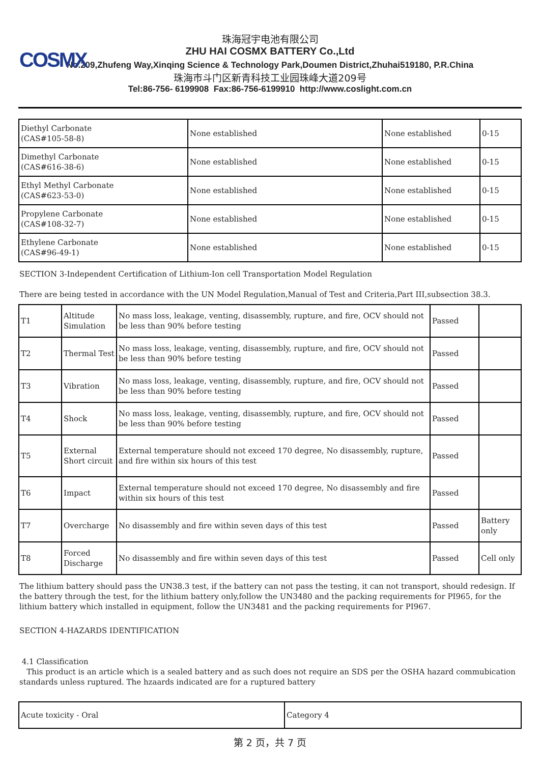COSMX
珠海冠宇电池有限公司
ZHU HAI COSMX BATTERY Co.,Ltd
No.209,Zhufeng Way,Xinqing Science & Technology Park,Doumen District,Zhuhai519180, P.R.China
珠海市斗门区新青科技工业园珠峰大道209号
Tel:86-756- 6199908 Fax:86-756-6199910 http://www.coslight.com.cn
| Diethyl Carbonate (CAS#105-58-8) | None established | None established | 0-15 |
| Dimethyl Carbonate (CAS#616-38-6) | None established | None established | 0-15 |
| Ethyl Methyl Carbonate (CAS#623-53-0) | None established | None established | 0-15 |
| Propylene Carbonate (CAS#108-32-7) | None established | None established | 0-15 |
| Ethylene Carbonate (CAS#96-49-1) | None established | None established | 0-15 |
SECTION 3-Independent Certification of Lithium-Ion cell Transportation Model Regulation
There are being tested in accordance with the UN Model Regulation,Manual of Test and Criteria,Part III,subsection 38.3.
| T1 | Altitude Simulation | No mass loss, leakage, venting, disassembly, rupture, and fire, OCV should not be less than 90% before testing | Passed | |
| T2 | Thermal Test | No mass loss, leakage, venting, disassembly, rupture, and fire, OCV should not be less than 90% before testing | Passed | |
| T3 | Vibration | No mass loss, leakage, venting, disassembly, rupture, and fire, OCV should not be less than 90% before testing | Passed | |
| T4 | Shock | No mass loss, leakage, venting, disassembly, rupture, and fire, OCV should not be less than 90% before testing | Passed | |
| T5 | External Short circuit | External temperature should not exceed 170 degree, No disassembly, rupture, and fire within six hours of this test | Passed | |
| T6 | Impact | External temperature should not exceed 170 degree, No disassembly and fire within six hours of this test | Passed | |
| T7 | Overcharge | No disassembly and fire within seven days of this test | Passed | Battery only |
| T8 | Forced Discharge | No disassembly and fire within seven days of this test | Passed | Cell only |
The lithium battery should pass the UN38.3 test, if the battery can not pass the testing, it can not transport, should redesign. If the battery through the test, for the lithium battery only,follow the UN3480 and the packing requirements for PI965, for the lithium battery which installed in equipment, follow the UN3481 and the packing requirements for PI967.
SECTION 4-HAZARDS IDENTIFICATION
4.1 Classification
This product is an article which is a sealed battery and as such does not require an SDS per the OSHA hazard commubication standards unless ruptured. The hzaards indicated are for a ruptured battery
| Acute toxicity - Oral | Category 4 |
第 2 页，共 7 页